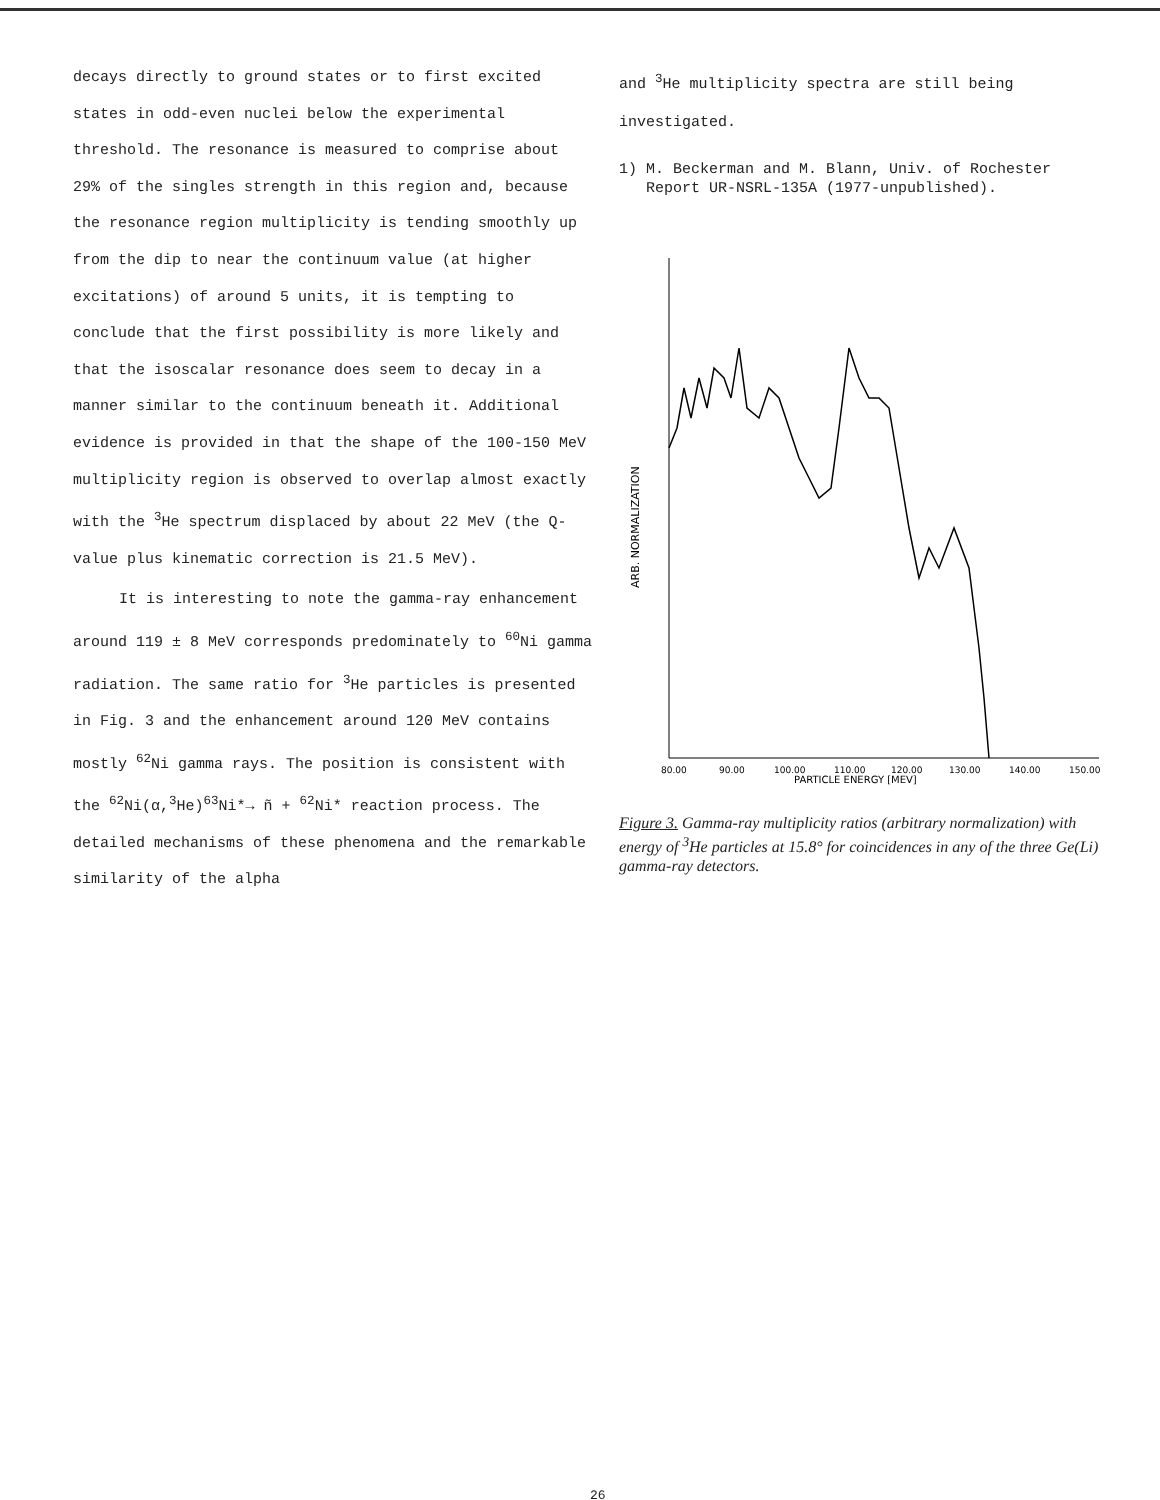decays directly to ground states or to first excited states in odd-even nuclei below the experimental threshold. The resonance is measured to comprise about 29% of the singles strength in this region and, because the resonance region multiplicity is tending smoothly up from the dip to near the continuum value (at higher excitations) of around 5 units, it is tempting to conclude that the first possibility is more likely and that the isoscalar resonance does seem to decay in a manner similar to the continuum beneath it. Additional evidence is provided in that the shape of the 100-150 MeV multiplicity region is observed to overlap almost exactly with the <sup>3</sup>He spectrum displaced by about 22 MeV (the Q-value plus kinematic correction is 21.5 MeV).
It is interesting to note the gamma-ray enhancement around 119 ± 8 MeV corresponds predominately to <sup>60</sup>Ni gamma radiation. The same ratio for <sup>3</sup>He particles is presented in Fig. 3 and the enhancement around 120 MeV contains mostly <sup>62</sup>Ni gamma rays. The position is consistent with the <sup>62</sup>Ni(α,<sup>3</sup>He)<sup>63</sup>Ni*→ ñ + <sup>62</sup>Ni* reaction process. The detailed mechanisms of these phenomena and the remarkable similarity of the alpha
and <sup>3</sup>He multiplicity spectra are still being investigated.
1) M. Beckerman and M. Blann, Univ. of Rochester
Report UR-NSRL-135A (1977-unpublished).
ARB. NORMALIZATION
80.00
90.00
100.00
110.00
120.00
130.00
140.00
150.00
PARTICLE ENERGY [MEV]
Figure 3. Gamma-ray multiplicity ratios (arbitrary normalization) with energy of <sup>3</sup>He particles at 15.8° for coincidences in any of the three Ge(Li) gamma-ray detectors.
26